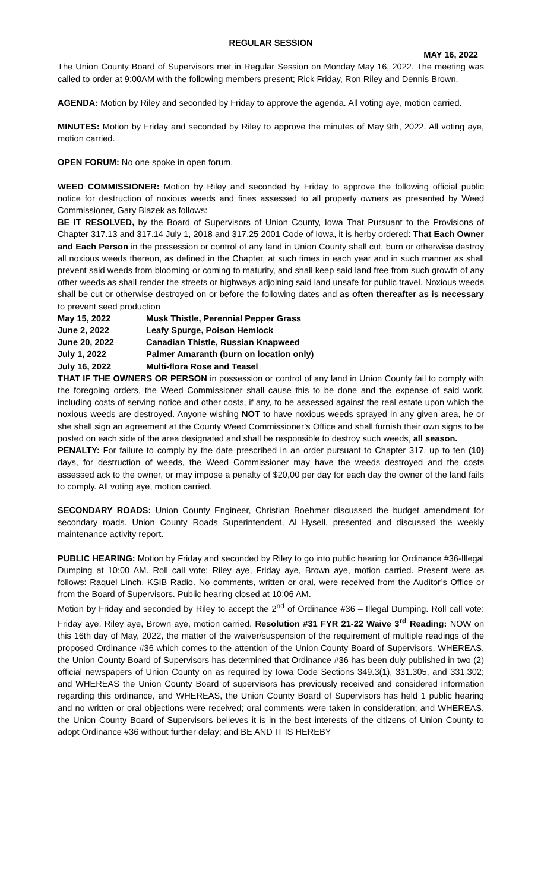REGULAR SESSION
MAY 16, 2022
The Union County Board of Supervisors met in Regular Session on Monday May 16, 2022. The meeting was called to order at 9:00AM with the following members present; Rick Friday, Ron Riley and Dennis Brown.
AGENDA: Motion by Riley and seconded by Friday to approve the agenda. All voting aye, motion carried.
MINUTES: Motion by Friday and seconded by Riley to approve the minutes of May 9th, 2022. All voting aye, motion carried.
OPEN FORUM: No one spoke in open forum.
WEED COMMISSIONER: Motion by Riley and seconded by Friday to approve the following official public notice for destruction of noxious weeds and fines assessed to all property owners as presented by Weed Commissioner, Gary Blazek as follows:
BE IT RESOLVED, by the Board of Supervisors of Union County, Iowa That Pursuant to the Provisions of Chapter 317.13 and 317.14 July 1, 2018 and 317.25 2001 Code of Iowa, it is herby ordered: That Each Owner and Each Person in the possession or control of any land in Union County shall cut, burn or otherwise destroy all noxious weeds thereon, as defined in the Chapter, at such times in each year and in such manner as shall prevent said weeds from blooming or coming to maturity, and shall keep said land free from such growth of any other weeds as shall render the streets or highways adjoining said land unsafe for public travel. Noxious weeds shall be cut or otherwise destroyed on or before the following dates and as often thereafter as is necessary to prevent seed production
| May 15, 2022 | Musk Thistle, Perennial Pepper Grass |
| June 2, 2022 | Leafy Spurge, Poison Hemlock |
| June 20, 2022 | Canadian Thistle, Russian Knapweed |
| July 1, 2022 | Palmer Amaranth (burn on location only) |
| July 16, 2022 | Multi-flora Rose and Teasel |
THAT IF THE OWNERS OR PERSON in possession or control of any land in Union County fail to comply with the foregoing orders, the Weed Commissioner shall cause this to be done and the expense of said work, including costs of serving notice and other costs, if any, to be assessed against the real estate upon which the noxious weeds are destroyed. Anyone wishing NOT to have noxious weeds sprayed in any given area, he or she shall sign an agreement at the County Weed Commissioner’s Office and shall furnish their own signs to be posted on each side of the area designated and shall be responsible to destroy such weeds, all season.
PENALTY: For failure to comply by the date prescribed in an order pursuant to Chapter 317, up to ten (10) days, for destruction of weeds, the Weed Commissioner may have the weeds destroyed and the costs assessed ack to the owner, or may impose a penalty of $20,00 per day for each day the owner of the land fails to comply. All voting aye, motion carried.
SECONDARY ROADS: Union County Engineer, Christian Boehmer discussed the budget amendment for secondary roads. Union County Roads Superintendent, Al Hysell, presented and discussed the weekly maintenance activity report.
PUBLIC HEARING: Motion by Friday and seconded by Riley to go into public hearing for Ordinance #36-Illegal Dumping at 10:00 AM. Roll call vote: Riley aye, Friday aye, Brown aye, motion carried. Present were as follows: Raquel Linch, KSIB Radio. No comments, written or oral, were received from the Auditor’s Office or from the Board of Supervisors. Public hearing closed at 10:06 AM.
Motion by Friday and seconded by Riley to accept the 2<sup>nd</sup> of Ordinance #36 – Illegal Dumping. Roll call vote: Friday aye, Riley aye, Brown aye, motion carried. Resolution #31 FYR 21-22 Waive 3<sup>rd</sup> Reading: NOW on this 16th day of May, 2022, the matter of the waiver/suspension of the requirement of multiple readings of the proposed Ordinance #36 which comes to the attention of the Union County Board of Supervisors. WHEREAS, the Union County Board of Supervisors has determined that Ordinance #36 has been duly published in two (2) official newspapers of Union County on as required by Iowa Code Sections 349.3(1), 331.305, and 331.302; and WHEREAS the Union County Board of supervisors has previously received and considered information regarding this ordinance, and WHEREAS, the Union County Board of Supervisors has held 1 public hearing and no written or oral objections were received; oral comments were taken in consideration; and WHEREAS, the Union County Board of Supervisors believes it is in the best interests of the citizens of Union County to adopt Ordinance #36 without further delay; and BE AND IT IS HEREBY